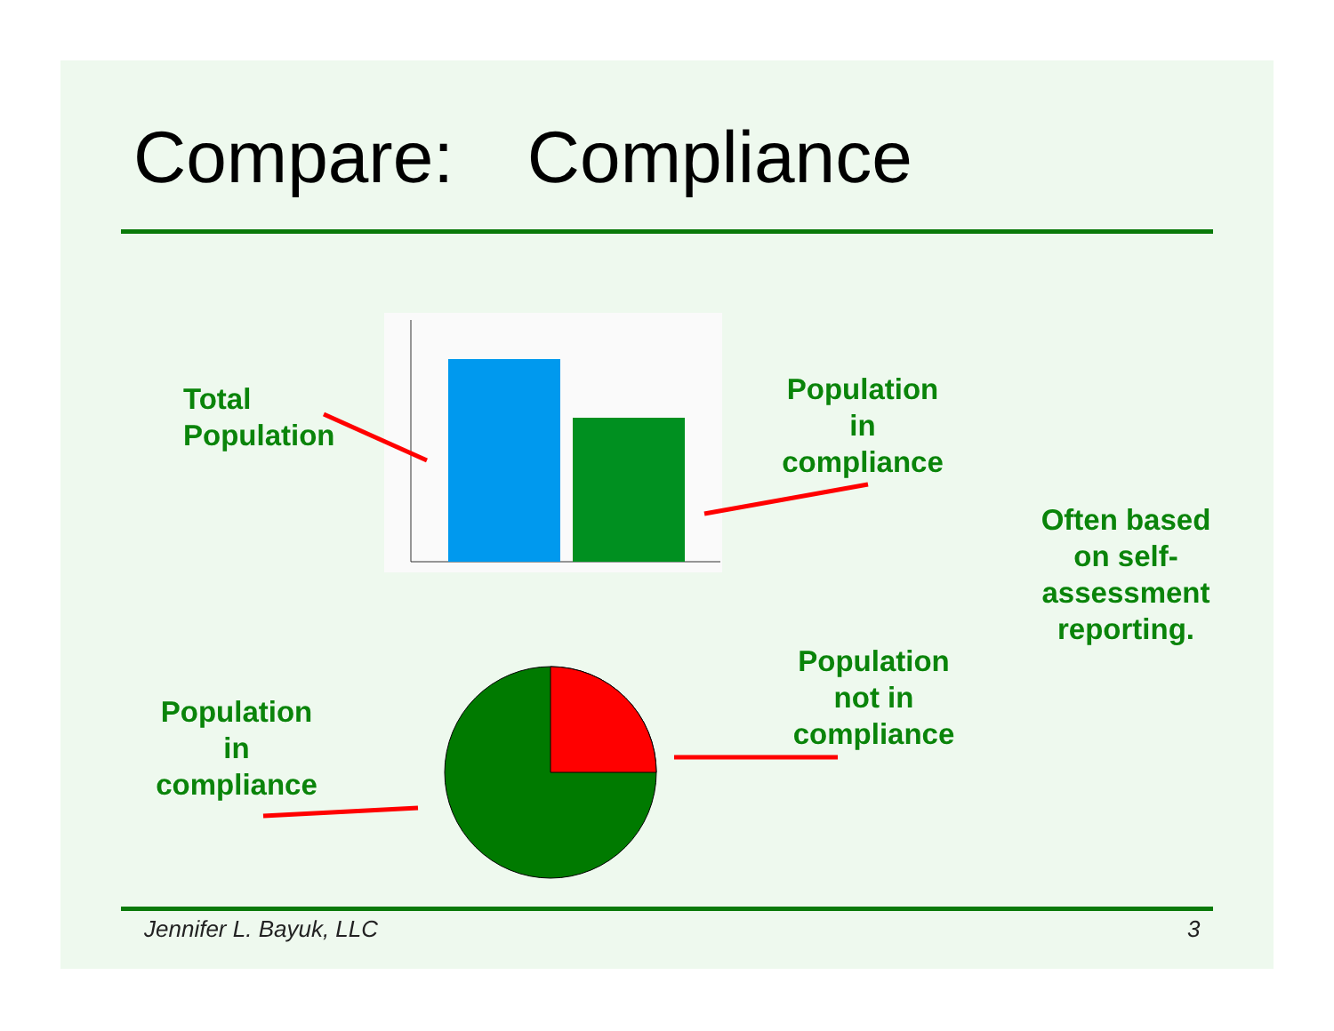Compare: Compliance
Total
Population
Population
in
compliance
Often based on self-assessment reporting.
Population
not in
compliance
Population
in
compliance
Jennifer L. Bayuk, LLC 3